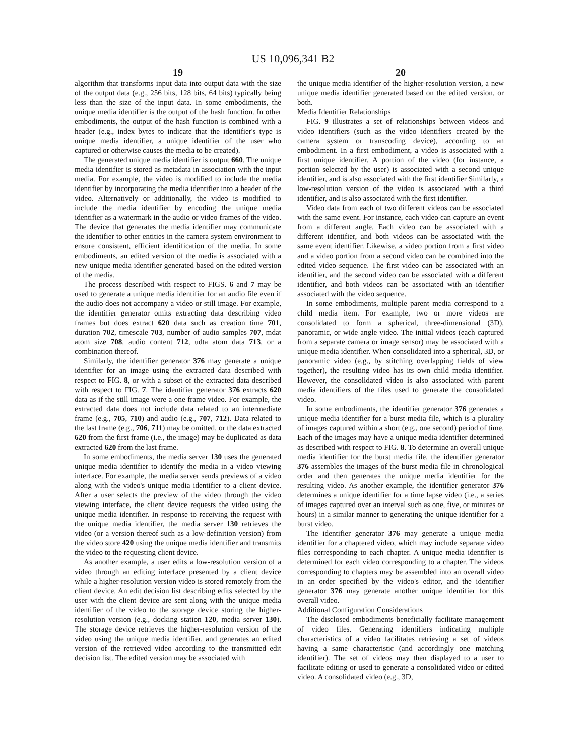US 10,096,341 B2
19
algorithm that transforms input data into output data with the size of the output data (e.g., 256 bits, 128 bits, 64 bits) typically being less than the size of the input data. In some embodiments, the unique media identifier is the output of the hash function. In other embodiments, the output of the hash function is combined with a header (e.g., index bytes to indicate that the identifier's type is unique media identifier, a unique identifier of the user who captured or otherwise causes the media to be created).
The generated unique media identifier is output 660. The unique media identifier is stored as metadata in association with the input media. For example, the video is modified to include the media identifier by incorporating the media identifier into a header of the video. Alternatively or additionally, the video is modified to include the media identifier by encoding the unique media identifier as a watermark in the audio or video frames of the video. The device that generates the media identifier may communicate the identifier to other entities in the camera system environment to ensure consistent, efficient identification of the media. In some embodiments, an edited version of the media is associated with a new unique media identifier generated based on the edited version of the media.
The process described with respect to FIGS. 6 and 7 may be used to generate a unique media identifier for an audio file even if the audio does not accompany a video or still image. For example, the identifier generator omits extracting data describing video frames but does extract 620 data such as creation time 701, duration 702, timescale 703, number of audio samples 707, mdat atom size 708, audio content 712, udta atom data 713, or a combination thereof.
Similarly, the identifier generator 376 may generate a unique identifier for an image using the extracted data described with respect to FIG. 8, or with a subset of the extracted data described with respect to FIG. 7. The identifier generator 376 extracts 620 data as if the still image were a one frame video. For example, the extracted data does not include data related to an intermediate frame (e.g., 705, 710) and audio (e.g., 707, 712). Data related to the last frame (e.g., 706, 711) may be omitted, or the data extracted 620 from the first frame (i.e., the image) may be duplicated as data extracted 620 from the last frame.
In some embodiments, the media server 130 uses the generated unique media identifier to identify the media in a video viewing interface. For example, the media server sends previews of a video along with the video's unique media identifier to a client device. After a user selects the preview of the video through the video viewing interface, the client device requests the video using the unique media identifier. In response to receiving the request with the unique media identifier, the media server 130 retrieves the video (or a version thereof such as a low-definition version) from the video store 420 using the unique media identifier and transmits the video to the requesting client device.
As another example, a user edits a low-resolution version of a video through an editing interface presented by a client device while a higher-resolution version video is stored remotely from the client device. An edit decision list describing edits selected by the user with the client device are sent along with the unique media identifier of the video to the storage device storing the higher-resolution version (e.g., docking station 120, media server 130). The storage device retrieves the higher-resolution version of the video using the unique media identifier, and generates an edited version of the retrieved video according to the transmitted edit decision list. The edited version may be associated with
20
the unique media identifier of the higher-resolution version, a new unique media identifier generated based on the edited version, or both.
Media Identifier Relationships
FIG. 9 illustrates a set of relationships between videos and video identifiers (such as the video identifiers created by the camera system or transcoding device), according to an embodiment. In a first embodiment, a video is associated with a first unique identifier. A portion of the video (for instance, a portion selected by the user) is associated with a second unique identifier, and is also associated with the first identifier Similarly, a low-resolution version of the video is associated with a third identifier, and is also associated with the first identifier.
Video data from each of two different videos can be associated with the same event. For instance, each video can capture an event from a different angle. Each video can be associated with a different identifier, and both videos can be associated with the same event identifier. Likewise, a video portion from a first video and a video portion from a second video can be combined into the edited video sequence. The first video can be associated with an identifier, and the second video can be associated with a different identifier, and both videos can be associated with an identifier associated with the video sequence.
In some embodiments, multiple parent media correspond to a child media item. For example, two or more videos are consolidated to form a spherical, three-dimensional (3D), panoramic, or wide angle video. The initial videos (each captured from a separate camera or image sensor) may be associated with a unique media identifier. When consolidated into a spherical, 3D, or panoramic video (e.g., by stitching overlapping fields of view together), the resulting video has its own child media identifier. However, the consolidated video is also associated with parent media identifiers of the files used to generate the consolidated video.
In some embodiments, the identifier generator 376 generates a unique media identifier for a burst media file, which is a plurality of images captured within a short (e.g., one second) period of time. Each of the images may have a unique media identifier determined as described with respect to FIG. 8. To determine an overall unique media identifier for the burst media file, the identifier generator 376 assembles the images of the burst media file in chronological order and then generates the unique media identifier for the resulting video. As another example, the identifier generator 376 determines a unique identifier for a time lapse video (i.e., a series of images captured over an interval such as one, five, or minutes or hours) in a similar manner to generating the unique identifier for a burst video.
The identifier generator 376 may generate a unique media identifier for a chaptered video, which may include separate video files corresponding to each chapter. A unique media identifier is determined for each video corresponding to a chapter. The videos corresponding to chapters may be assembled into an overall video in an order specified by the video's editor, and the identifier generator 376 may generate another unique identifier for this overall video.
Additional Configuration Considerations
The disclosed embodiments beneficially facilitate management of video files. Generating identifiers indicating multiple characteristics of a video facilitates retrieving a set of videos having a same characteristic (and accordingly one matching identifier). The set of videos may then displayed to a user to facilitate editing or used to generate a consolidated video or edited video. A consolidated video (e.g., 3D,